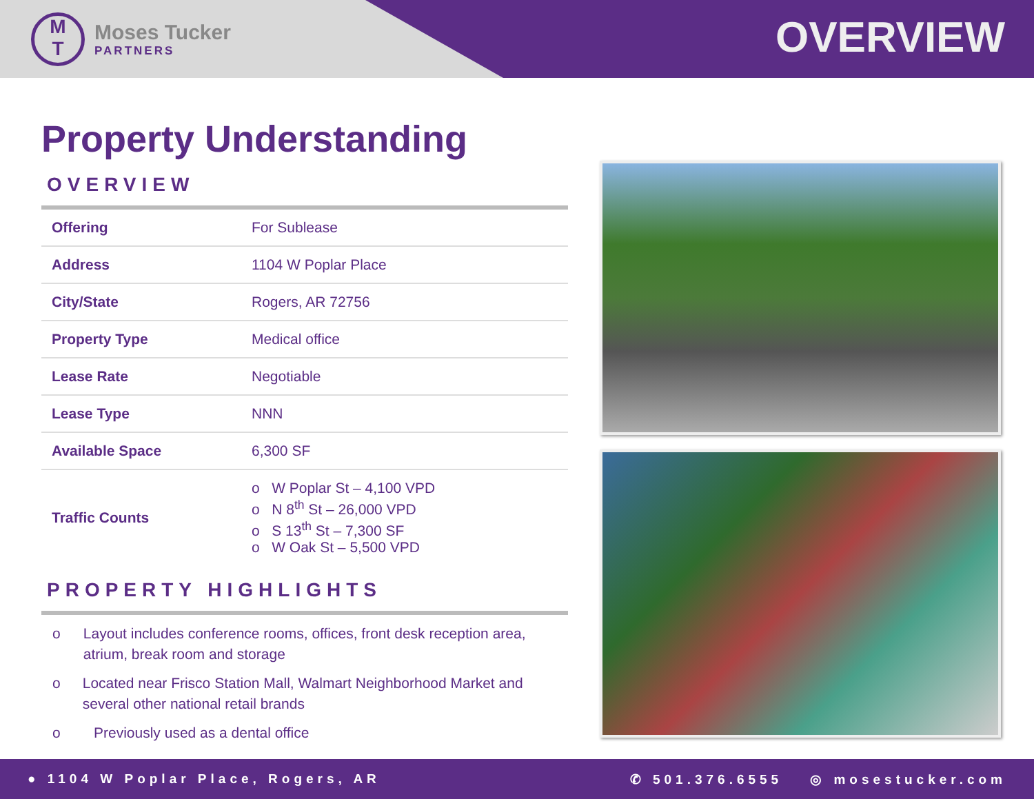M
T
Moses Tucker
PARTNERS
OVERVIEW
Property Understanding
OVERVIEW
| Offering | For Sublease |
| Address | 1104 W Poplar Place |
| City/State | Rogers, AR 72756 |
| Property Type | Medical office |
| Lease Rate | Negotiable |
| Lease Type | NNN |
| Available Space | 6,300 SF |
| Traffic Counts | o W Poplar St – 4,100 VPD o N 8<sup>th</sup> St – 26,000 VPD o S 13<sup>th</sup> St – 7,300 SF o W Oak St – 5,500 VPD |
PROPERTY HIGHLIGHTS
o Layout includes conference rooms, offices, front desk reception area, atrium, break room and storage
o Located near Frisco Station Mall, Walmart Neighborhood Market and several other national retail brands
o Previously used as a dental office
● 1104 W Poplar Place, Rogers, AR
✆ 501.376.6555 ◎ mosestucker.com